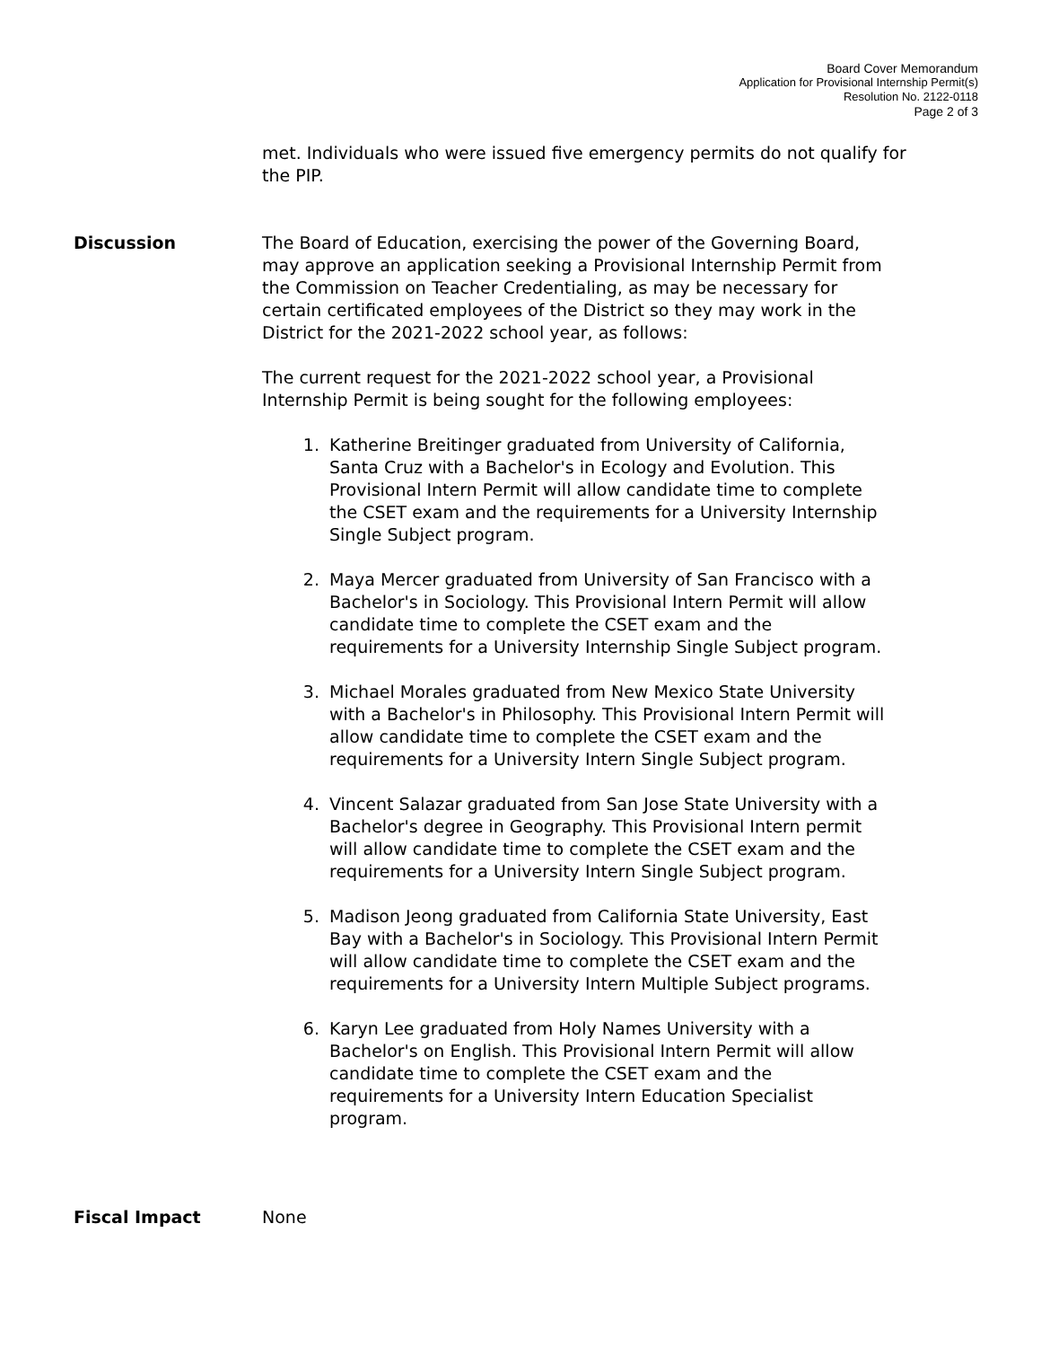Board Cover Memorandum
Application for Provisional Internship Permit(s)
Resolution No. 2122-0118
Page 2 of 3
met. Individuals who were issued five emergency permits do not qualify for the PIP.
Discussion The Board of Education, exercising the power of the Governing Board, may approve an application seeking a Provisional Internship Permit from the Commission on Teacher Credentialing, as may be necessary for certain certificated employees of the District so they may work in the District for the 2021-2022 school year, as follows:
The current request for the 2021-2022 school year, a Provisional Internship Permit is being sought for the following employees:
1. Katherine Breitinger graduated from University of California, Santa Cruz with a Bachelor's in Ecology and Evolution. This Provisional Intern Permit will allow candidate time to complete the CSET exam and the requirements for a University Internship Single Subject program.
2. Maya Mercer graduated from University of San Francisco with a Bachelor's in Sociology. This Provisional Intern Permit will allow candidate time to complete the CSET exam and the requirements for a University Internship Single Subject program.
3. Michael Morales graduated from New Mexico State University with a Bachelor's in Philosophy. This Provisional Intern Permit will allow candidate time to complete the CSET exam and the requirements for a University Intern Single Subject program.
4. Vincent Salazar graduated from San Jose State University with a Bachelor's degree in Geography. This Provisional Intern permit will allow candidate time to complete the CSET exam and the requirements for a University Intern Single Subject program.
5. Madison Jeong graduated from California State University, East Bay with a Bachelor's in Sociology. This Provisional Intern Permit will allow candidate time to complete the CSET exam and the requirements for a University Intern Multiple Subject programs.
6. Karyn Lee graduated from Holy Names University with a Bachelor's on English. This Provisional Intern Permit will allow candidate time to complete the CSET exam and the requirements for a University Intern Education Specialist program.
Fiscal Impact None